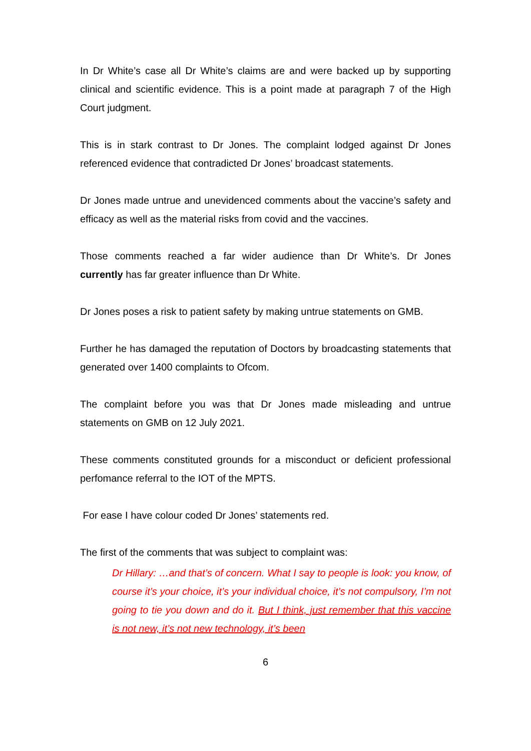In Dr White’s case all Dr White’s claims are and were backed up by supporting clinical and scientific evidence. This is a point made at paragraph 7 of the High Court judgment.
This is in stark contrast to Dr Jones. The complaint lodged against Dr Jones referenced evidence that contradicted Dr Jones’ broadcast statements.
Dr Jones made untrue and unevidenced comments about the vaccine’s safety and efficacy as well as the material risks from covid and the vaccines.
Those comments reached a far wider audience than Dr White’s. Dr Jones currently has far greater influence than Dr White.
Dr Jones poses a risk to patient safety by making untrue statements on GMB.
Further he has damaged the reputation of Doctors by broadcasting statements that generated over 1400 complaints to Ofcom.
The complaint before you was that Dr Jones made misleading and untrue statements on GMB on 12 July 2021.
These comments constituted grounds for a misconduct or deficient professional perfomance referral to the IOT of the MPTS.
For ease I have colour coded Dr Jones’ statements red.
The first of the comments that was subject to complaint was:
Dr Hillary: …and that’s of concern. What I say to people is look: you know, of course it’s your choice, it’s your individual choice, it’s not compulsory, I’m not going to tie you down and do it. But I think, just remember that this vaccine is not new, it’s not new technology, it’s been
6